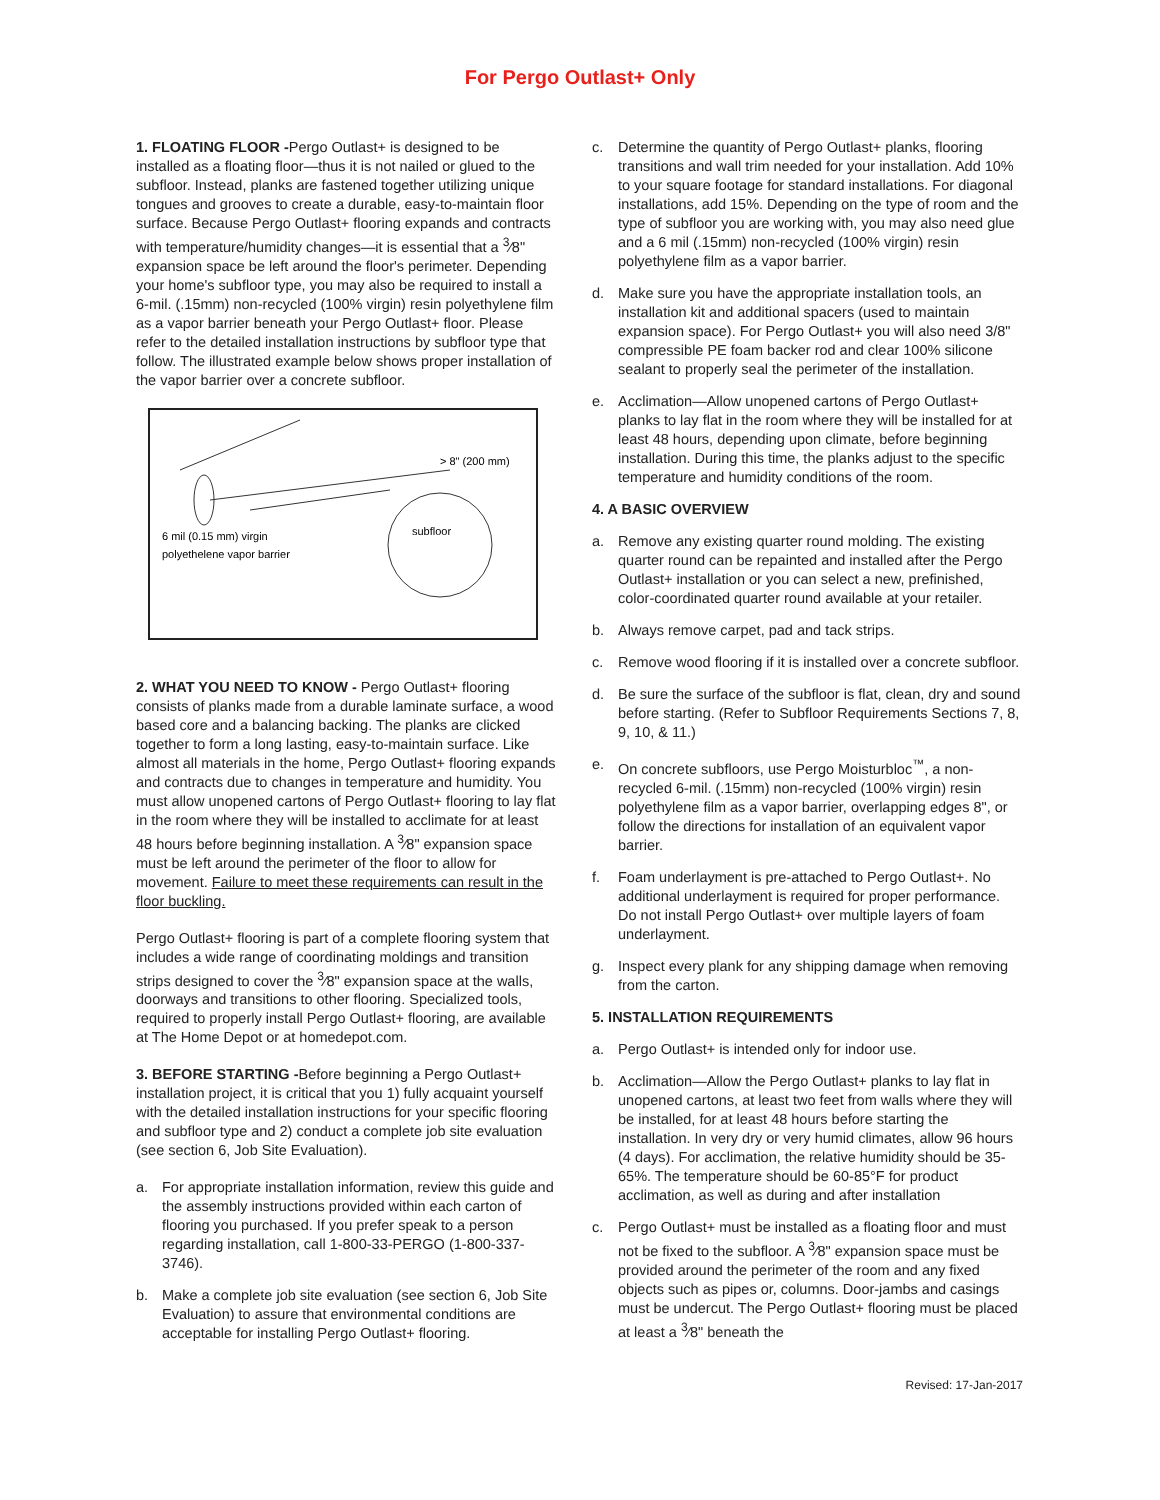For Pergo Outlast+ Only
1. FLOATING FLOOR -Pergo Outlast+ is designed to be installed as a floating floor—thus it is not nailed or glued to the subfloor. Instead, planks are fastened together utilizing unique tongues and grooves to create a durable, easy-to-maintain floor surface. Because Pergo Outlast+ flooring expands and contracts with temperature/humidity changes—it is essential that a <sup>3</sup>⁄8" expansion space be left around the floor's perimeter. Depending your home's subfloor type, you may also be required to install a 6-mil. (.15mm) non-recycled (100% virgin) resin polyethylene film as a vapor barrier beneath your Pergo Outlast+ floor. Please refer to the detailed installation instructions by subfloor type that follow. The illustrated example below shows proper installation of the vapor barrier over a concrete subfloor.
> 8" (200 mm)
subfloor
6 mil (0.15 mm) virgin
polyethelene vapor barrier
2. WHAT YOU NEED TO KNOW - Pergo Outlast+ flooring consists of planks made from a durable laminate surface, a wood based core and a balancing backing. The planks are clicked together to form a long lasting, easy-to-maintain surface. Like almost all materials in the home, Pergo Outlast+ flooring expands and contracts due to changes in temperature and humidity. You must allow unopened cartons of Pergo Outlast+ flooring to lay flat in the room where they will be installed to acclimate for at least 48 hours before beginning installation. A <sup>3</sup>⁄8" expansion space must be left around the perimeter of the floor to allow for movement. Failure to meet these requirements can result in the floor buckling.
Pergo Outlast+ flooring is part of a complete flooring system that includes a wide range of coordinating moldings and transition strips designed to cover the <sup>3</sup>⁄8" expansion space at the walls, doorways and transitions to other flooring. Specialized tools, required to properly install Pergo Outlast+ flooring, are available at The Home Depot or at homedepot.com.
3. BEFORE STARTING -Before beginning a Pergo Outlast+ installation project, it is critical that you 1) fully acquaint yourself with the detailed installation instructions for your specific flooring and subfloor type and 2) conduct a complete job site evaluation (see section 6, Job Site Evaluation).
a. For appropriate installation information, review this guide and the assembly instructions provided within each carton of flooring you purchased. If you prefer speak to a person regarding installation, call 1-800-33-PERGO (1-800-337-3746).
b. Make a complete job site evaluation (see section 6, Job Site Evaluation) to assure that environmental conditions are acceptable for installing Pergo Outlast+ flooring.
c. Determine the quantity of Pergo Outlast+ planks, flooring transitions and wall trim needed for your installation. Add 10% to your square footage for standard installations. For diagonal installations, add 15%. Depending on the type of room and the type of subfloor you are working with, you may also need glue and a 6 mil (.15mm) non-recycled (100% virgin) resin polyethylene film as a vapor barrier.
d. Make sure you have the appropriate installation tools, an installation kit and additional spacers (used to maintain expansion space). For Pergo Outlast+ you will also need 3/8" compressible PE foam backer rod and clear 100% silicone sealant to properly seal the perimeter of the installation.
e. Acclimation—Allow unopened cartons of Pergo Outlast+ planks to lay flat in the room where they will be installed for at least 48 hours, depending upon climate, before beginning installation. During this time, the planks adjust to the specific temperature and humidity conditions of the room.
4. A BASIC OVERVIEW
a. Remove any existing quarter round molding. The existing quarter round can be repainted and installed after the Pergo Outlast+ installation or you can select a new, prefinished, color-coordinated quarter round available at your retailer.
b. Always remove carpet, pad and tack strips.
c. Remove wood flooring if it is installed over a concrete subfloor.
d. Be sure the surface of the subfloor is flat, clean, dry and sound before starting. (Refer to Subfloor Requirements Sections 7, 8, 9, 10, & 11.)
e. On concrete subfloors, use Pergo Moisturbloc<sup>™</sup>, a non-recycled 6-mil. (.15mm) non-recycled (100% virgin) resin polyethylene film as a vapor barrier, overlapping edges 8", or follow the directions for installation of an equivalent vapor barrier.
f. Foam underlayment is pre-attached to Pergo Outlast+. No additional underlayment is required for proper performance. Do not install Pergo Outlast+ over multiple layers of foam underlayment.
g. Inspect every plank for any shipping damage when removing from the carton.
5. INSTALLATION REQUIREMENTS
a. Pergo Outlast+ is intended only for indoor use.
b. Acclimation—Allow the Pergo Outlast+ planks to lay flat in unopened cartons, at least two feet from walls where they will be installed, for at least 48 hours before starting the installation. In very dry or very humid climates, allow 96 hours (4 days). For acclimation, the relative humidity should be 35-65%. The temperature should be 60-85°F for product acclimation, as well as during and after installation
c. Pergo Outlast+ must be installed as a floating floor and must not be fixed to the subfloor. A <sup>3</sup>⁄8" expansion space must be provided around the perimeter of the room and any fixed objects such as pipes or, columns. Door-jambs and casings must be undercut. The Pergo Outlast+ flooring must be placed at least a <sup>3</sup>⁄8" beneath the
Revised: 17-Jan-2017